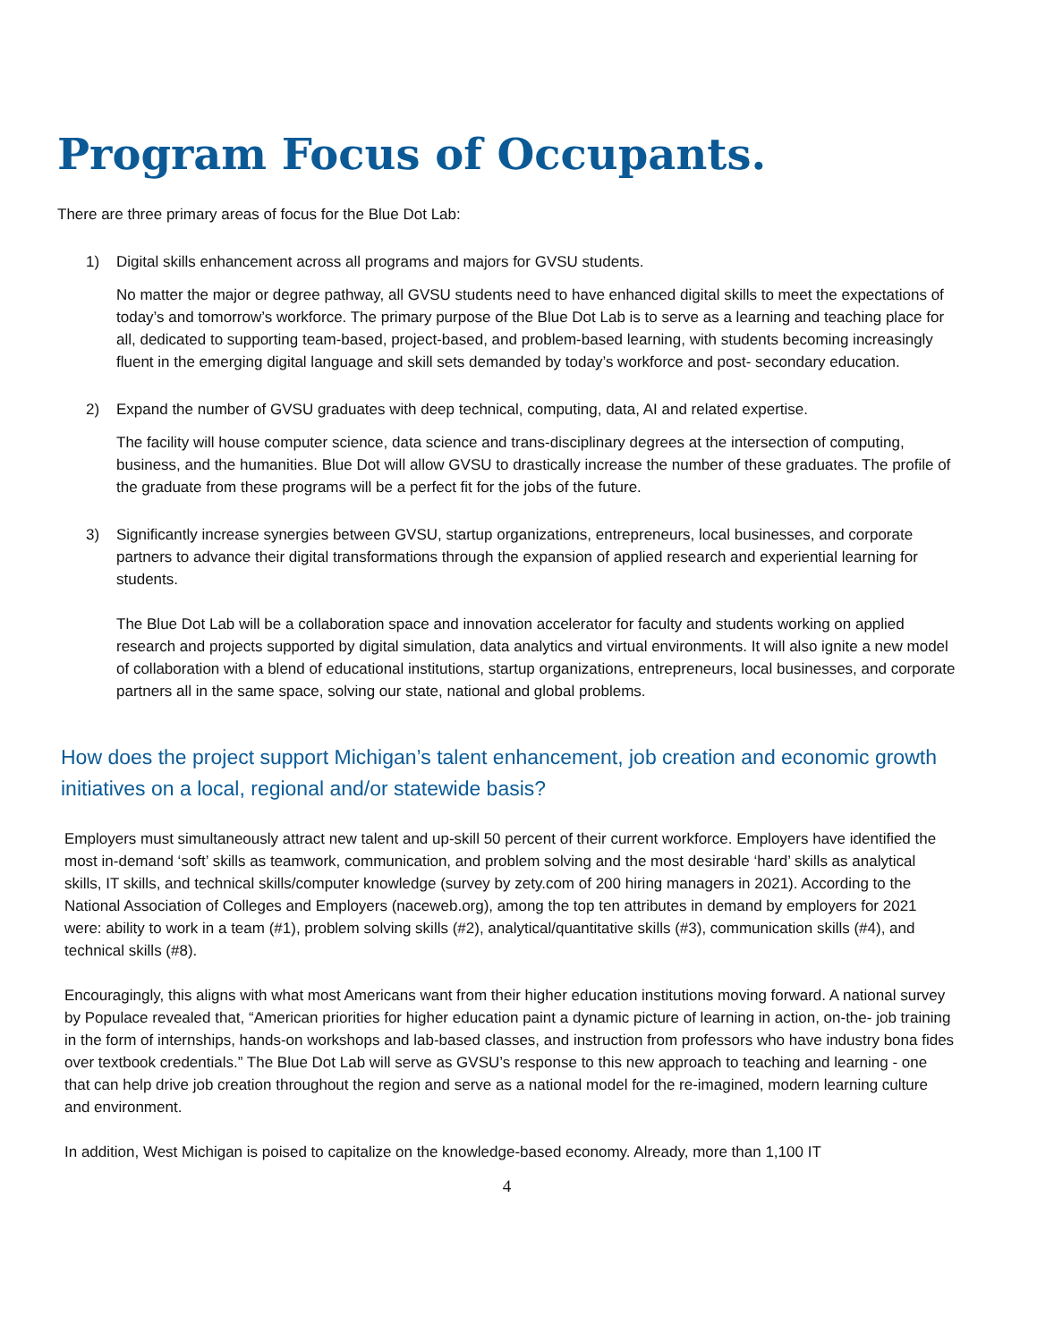Program Focus of Occupants.
There are three primary areas of focus for the Blue Dot Lab:
1) Digital skills enhancement across all programs and majors for GVSU students.
No matter the major or degree pathway, all GVSU students need to have enhanced digital skills to meet the expectations of today’s and tomorrow’s workforce. The primary purpose of the Blue Dot Lab is to serve as a learning and teaching place for all, dedicated to supporting team-based, project-based, and problem-based learning, with students becoming increasingly fluent in the emerging digital language and skill sets demanded by today’s workforce and post- secondary education.
2) Expand the number of GVSU graduates with deep technical, computing, data, AI and related expertise.
The facility will house computer science, data science and trans-disciplinary degrees at the intersection of computing, business, and the humanities. Blue Dot will allow GVSU to drastically increase the number of these graduates. The profile of the graduate from these programs will be a perfect fit for the jobs of the future.
3) Significantly increase synergies between GVSU, startup organizations, entrepreneurs, local businesses, and corporate partners to advance their digital transformations through the expansion of applied research and experiential learning for students.
The Blue Dot Lab will be a collaboration space and innovation accelerator for faculty and students working on applied research and projects supported by digital simulation, data analytics and virtual environments. It will also ignite a new model of collaboration with a blend of educational institutions, startup organizations, entrepreneurs, local businesses, and corporate partners all in the same space, solving our state, national and global problems.
How does the project support Michigan’s talent enhancement, job creation and economic growth initiatives on a local, regional and/or statewide basis?
Employers must simultaneously attract new talent and up-skill 50 percent of their current workforce. Employers have identified the most in-demand ‘soft’ skills as teamwork, communication, and problem solving and the most desirable ‘hard’ skills as analytical skills, IT skills, and technical skills/computer knowledge (survey by zety.com of 200 hiring managers in 2021). According to the National Association of Colleges and Employers (naceweb.org), among the top ten attributes in demand by employers for 2021 were: ability to work in a team (#1), problem solving skills (#2), analytical/quantitative skills (#3), communication skills (#4), and technical skills (#8).
Encouragingly, this aligns with what most Americans want from their higher education institutions moving forward. A national survey by Populace revealed that, “American priorities for higher education paint a dynamic picture of learning in action, on-the- job training in the form of internships, hands-on workshops and lab-based classes, and instruction from professors who have industry bona fides over textbook credentials.” The Blue Dot Lab will serve as GVSU’s response to this new approach to teaching and learning - one that can help drive job creation throughout the region and serve as a national model for the re-imagined, modern learning culture and environment.
In addition, West Michigan is poised to capitalize on the knowledge-based economy. Already, more than 1,100 IT
4